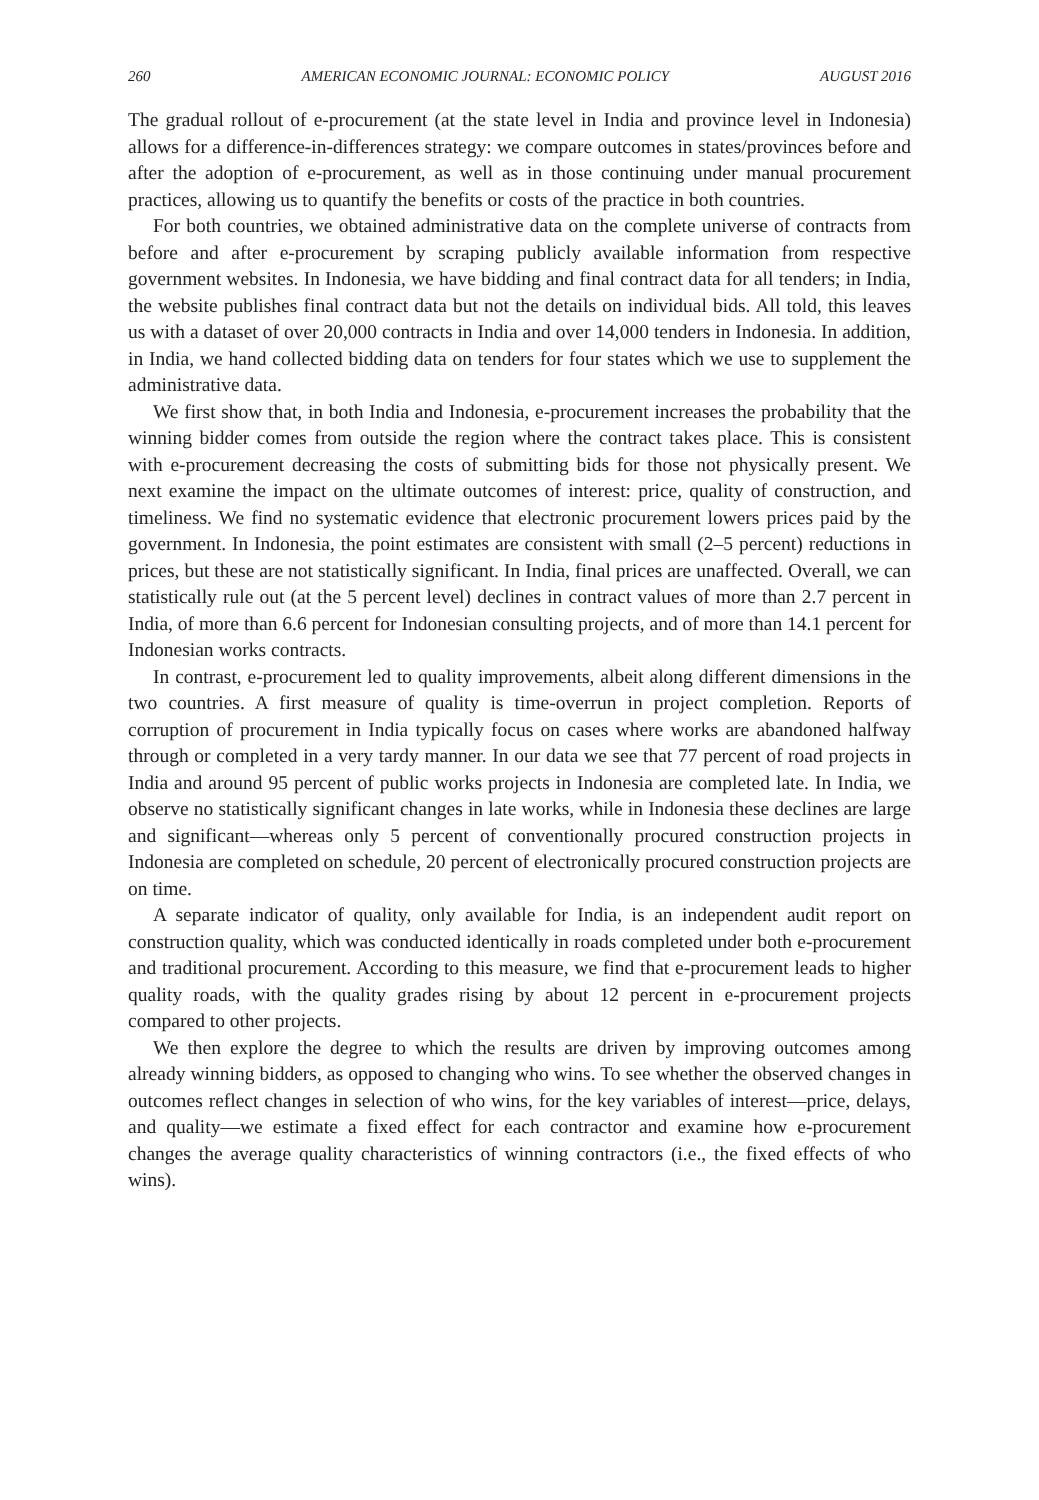260 AMERICAN ECONOMIC JOURNAL: ECONOMIC POLICY AUGUST 2016
The gradual rollout of e-procurement (at the state level in India and province level in Indonesia) allows for a difference-in-differences strategy: we compare outcomes in states/provinces before and after the adoption of e-procurement, as well as in those continuing under manual procurement practices, allowing us to quantify the benefits or costs of the practice in both countries.
For both countries, we obtained administrative data on the complete universe of contracts from before and after e-procurement by scraping publicly available information from respective government websites. In Indonesia, we have bidding and final contract data for all tenders; in India, the website publishes final contract data but not the details on individual bids. All told, this leaves us with a dataset of over 20,000 contracts in India and over 14,000 tenders in Indonesia. In addition, in India, we hand collected bidding data on tenders for four states which we use to supplement the administrative data.
We first show that, in both India and Indonesia, e-procurement increases the probability that the winning bidder comes from outside the region where the contract takes place. This is consistent with e-procurement decreasing the costs of submitting bids for those not physically present. We next examine the impact on the ultimate outcomes of interest: price, quality of construction, and timeliness. We find no systematic evidence that electronic procurement lowers prices paid by the government. In Indonesia, the point estimates are consistent with small (2–5 percent) reductions in prices, but these are not statistically significant. In India, final prices are unaffected. Overall, we can statistically rule out (at the 5 percent level) declines in contract values of more than 2.7 percent in India, of more than 6.6 percent for Indonesian consulting projects, and of more than 14.1 percent for Indonesian works contracts.
In contrast, e-procurement led to quality improvements, albeit along different dimensions in the two countries. A first measure of quality is time-overrun in project completion. Reports of corruption of procurement in India typically focus on cases where works are abandoned halfway through or completed in a very tardy manner. In our data we see that 77 percent of road projects in India and around 95 percent of public works projects in Indonesia are completed late. In India, we observe no statistically significant changes in late works, while in Indonesia these declines are large and significant—whereas only 5 percent of conventionally procured construction projects in Indonesia are completed on schedule, 20 percent of electronically procured construction projects are on time.
A separate indicator of quality, only available for India, is an independent audit report on construction quality, which was conducted identically in roads completed under both e-procurement and traditional procurement. According to this measure, we find that e-procurement leads to higher quality roads, with the quality grades rising by about 12 percent in e-procurement projects compared to other projects.
We then explore the degree to which the results are driven by improving outcomes among already winning bidders, as opposed to changing who wins. To see whether the observed changes in outcomes reflect changes in selection of who wins, for the key variables of interest—price, delays, and quality—we estimate a fixed effect for each contractor and examine how e-procurement changes the average quality characteristics of winning contractors (i.e., the fixed effects of who wins).